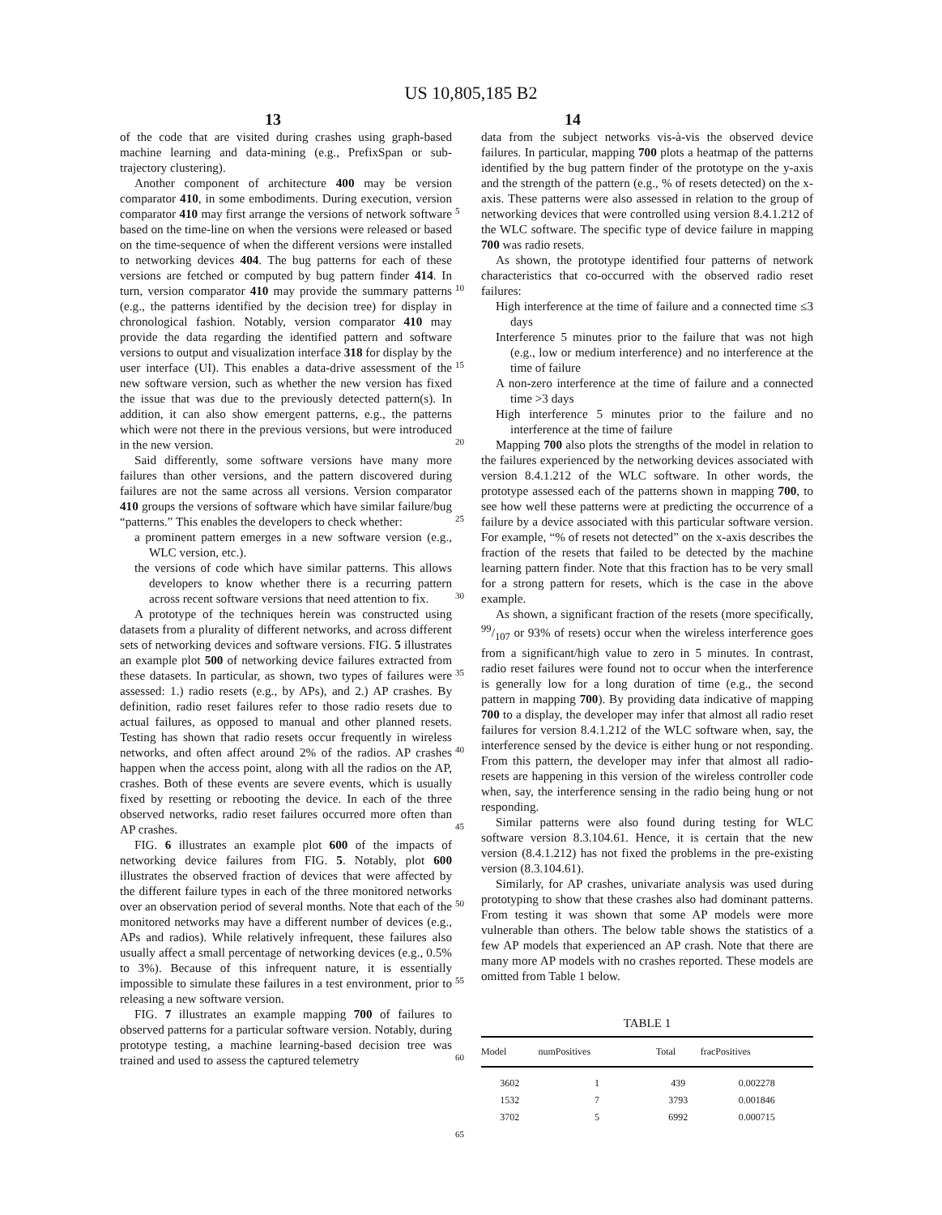US 10,805,185 B2
13 14
of the code that are visited during crashes using graph-based machine learning and data-mining (e.g., PrefixSpan or sub-trajectory clustering).
Another component of architecture 400 may be version comparator 410, in some embodiments. During execution, version comparator 410 may first arrange the versions of network software based on the time-line on when the versions were released or based on the time-sequence of when the different versions were installed to networking devices 404. The bug patterns for each of these versions are fetched or computed by bug pattern finder 414. In turn, version comparator 410 may provide the summary patterns (e.g., the patterns identified by the decision tree) for display in chronological fashion. Notably, version comparator 410 may provide the data regarding the identified pattern and software versions to output and visualization interface 318 for display by the user interface (UI). This enables a data-drive assessment of the new software version, such as whether the new version has fixed the issue that was due to the previously detected pattern(s). In addition, it can also show emergent patterns, e.g., the patterns which were not there in the previous versions, but were introduced in the new version.
Said differently, some software versions have many more failures than other versions, and the pattern discovered during failures are not the same across all versions. Version comparator 410 groups the versions of software which have similar failure/bug “patterns.” This enables the developers to check whether:
a prominent pattern emerges in a new software version (e.g., WLC version, etc.).
the versions of code which have similar patterns. This allows developers to know whether there is a recurring pattern across recent software versions that need attention to fix.
A prototype of the techniques herein was constructed using datasets from a plurality of different networks, and across different sets of networking devices and software versions. FIG. 5 illustrates an example plot 500 of networking device failures extracted from these datasets. In particular, as shown, two types of failures were assessed: 1.) radio resets (e.g., by APs), and 2.) AP crashes. By definition, radio reset failures refer to those radio resets due to actual failures, as opposed to manual and other planned resets. Testing has shown that radio resets occur frequently in wireless networks, and often affect around 2% of the radios. AP crashes happen when the access point, along with all the radios on the AP, crashes. Both of these events are severe events, which is usually fixed by resetting or rebooting the device. In each of the three observed networks, radio reset failures occurred more often than AP crashes.
FIG. 6 illustrates an example plot 600 of the impacts of networking device failures from FIG. 5. Notably, plot 600 illustrates the observed fraction of devices that were affected by the different failure types in each of the three monitored networks over an observation period of several months. Note that each of the monitored networks may have a different number of devices (e.g., APs and radios). While relatively infrequent, these failures also usually affect a small percentage of networking devices (e.g., 0.5% to 3%). Because of this infrequent nature, it is essentially impossible to simulate these failures in a test environment, prior to releasing a new software version.
FIG. 7 illustrates an example mapping 700 of failures to observed patterns for a particular software version. Notably, during prototype testing, a machine learning-based decision tree was trained and used to assess the captured telemetry
5
10
15
20
25
30
35
40
45
50
55
60
65
data from the subject networks vis-à-vis the observed device failures. In particular, mapping 700 plots a heatmap of the patterns identified by the bug pattern finder of the prototype on the y-axis and the strength of the pattern (e.g., % of resets detected) on the x-axis. These patterns were also assessed in relation to the group of networking devices that were controlled using version 8.4.1.212 of the WLC software. The specific type of device failure in mapping 700 was radio resets.
As shown, the prototype identified four patterns of network characteristics that co-occurred with the observed radio reset failures:
High interference at the time of failure and a connected time ≤3 days
Interference 5 minutes prior to the failure that was not high (e.g., low or medium interference) and no interference at the time of failure
A non-zero interference at the time of failure and a connected time >3 days
High interference 5 minutes prior to the failure and no interference at the time of failure
Mapping 700 also plots the strengths of the model in relation to the failures experienced by the networking devices associated with version 8.4.1.212 of the WLC software. In other words, the prototype assessed each of the patterns shown in mapping 700, to see how well these patterns were at predicting the occurrence of a failure by a device associated with this particular software version. For example, “% of resets not detected” on the x-axis describes the fraction of the resets that failed to be detected by the machine learning pattern finder. Note that this fraction has to be very small for a strong pattern for resets, which is the case in the above example.
As shown, a significant fraction of the resets (more specifically, 99/107 or 93% of resets) occur when the wireless interference goes from a significant/high value to zero in 5 minutes. In contrast, radio reset failures were found not to occur when the interference is generally low for a long duration of time (e.g., the second pattern in mapping 700). By providing data indicative of mapping 700 to a display, the developer may infer that almost all radio reset failures for version 8.4.1.212 of the WLC software when, say, the interference sensed by the device is either hung or not responding. From this pattern, the developer may infer that almost all radio-resets are happening in this version of the wireless controller code when, say, the interference sensing in the radio being hung or not responding.
Similar patterns were also found during testing for WLC software version 8.3.104.61. Hence, it is certain that the new version (8.4.1.212) has not fixed the problems in the pre-existing version (8.3.104.61).
Similarly, for AP crashes, univariate analysis was used during prototyping to show that these crashes also had dominant patterns. From testing it was shown that some AP models were more vulnerable than others. The below table shows the statistics of a few AP models that experienced an AP crash. Note that there are many more AP models with no crashes reported. These models are omitted from Table 1 below.
TABLE 1
| Model | numPositives | Total | fracPositives |
| --- | --- | --- | --- |
| 3602 | 1 | 439 | 0.002278 |
| 1532 | 7 | 3793 | 0.001846 |
| 3702 | 5 | 6992 | 0.000715 |